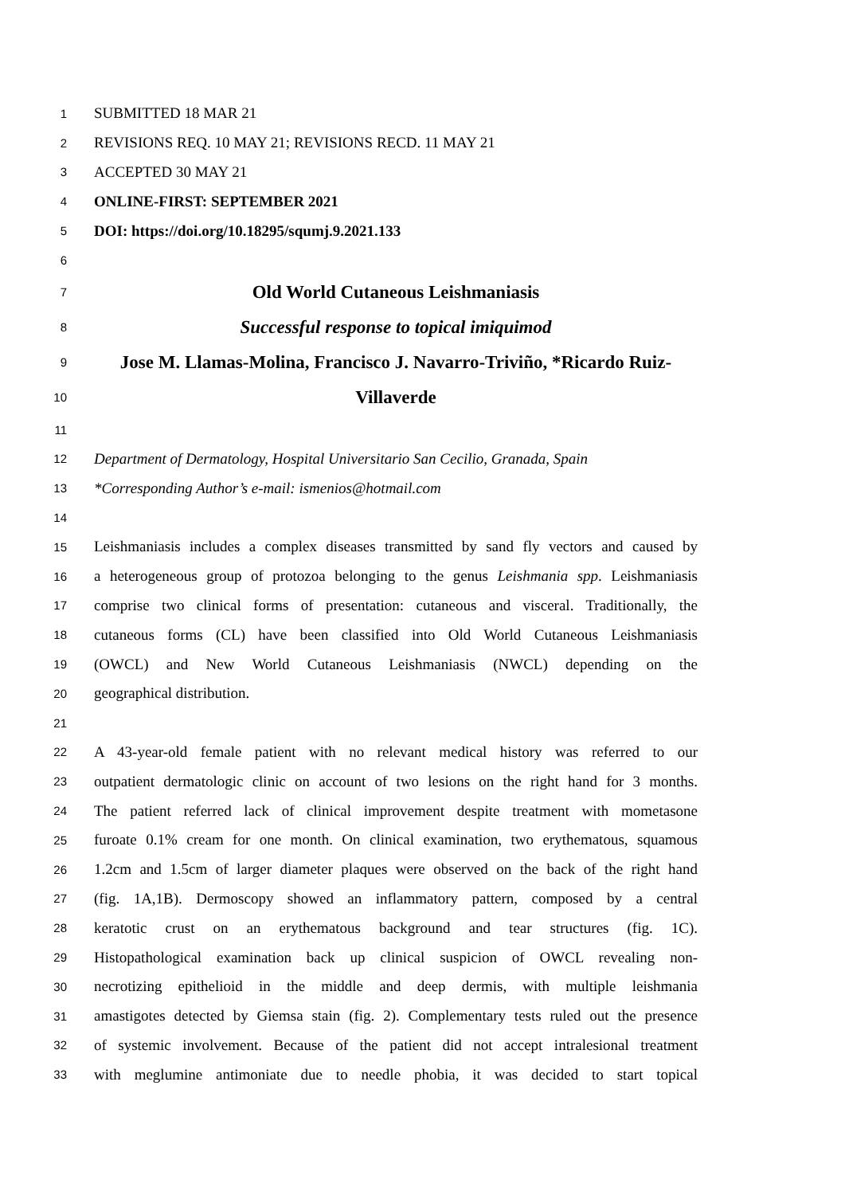1 SUBMITTED 18 MAR 21
2 REVISIONS REQ. 10 MAY 21; REVISIONS RECD. 11 MAY 21
3 ACCEPTED 30 MAY 21
4 ONLINE-FIRST: SEPTEMBER 2021
5 DOI: https://doi.org/10.18295/squmj.9.2021.133
6
7 Old World Cutaneous Leishmaniasis
8 Successful response to topical imiquimod
9 Jose M. Llamas-Molina, Francisco J. Navarro-Triviño, *Ricardo Ruiz-
10 Villaverde
11
12 Department of Dermatology, Hospital Universitario San Cecilio, Granada, Spain
13 *Corresponding Author’s e-mail: ismenios@hotmail.com
14
15 Leishmaniasis includes a complex diseases transmitted by sand fly vectors and caused by
16 a heterogeneous group of protozoa belonging to the genus Leishmania spp. Leishmaniasis
17 comprise two clinical forms of presentation: cutaneous and visceral. Traditionally, the
18 cutaneous forms (CL) have been classified into Old World Cutaneous Leishmaniasis
19 (OWCL) and New World Cutaneous Leishmaniasis (NWCL) depending on the
20 geographical distribution.
21
22 A 43-year-old female patient with no relevant medical history was referred to our
23 outpatient dermatologic clinic on account of two lesions on the right hand for 3 months.
24 The patient referred lack of clinical improvement despite treatment with mometasone
25 furoate 0.1% cream for one month. On clinical examination, two erythematous, squamous
26 1.2cm and 1.5cm of larger diameter plaques were observed on the back of the right hand
27 (fig. 1A,1B). Dermoscopy showed an inflammatory pattern, composed by a central
28 keratotic crust on an erythematous background and tear structures (fig. 1C).
29 Histopathological examination back up clinical suspicion of OWCL revealing non-
30 necrotizing epithelioid in the middle and deep dermis, with multiple leishmania
31 amastigotes detected by Giemsa stain (fig. 2). Complementary tests ruled out the presence
32 of systemic involvement. Because of the patient did not accept intralesional treatment
33 with meglumine antimoniate due to needle phobia, it was decided to start topical